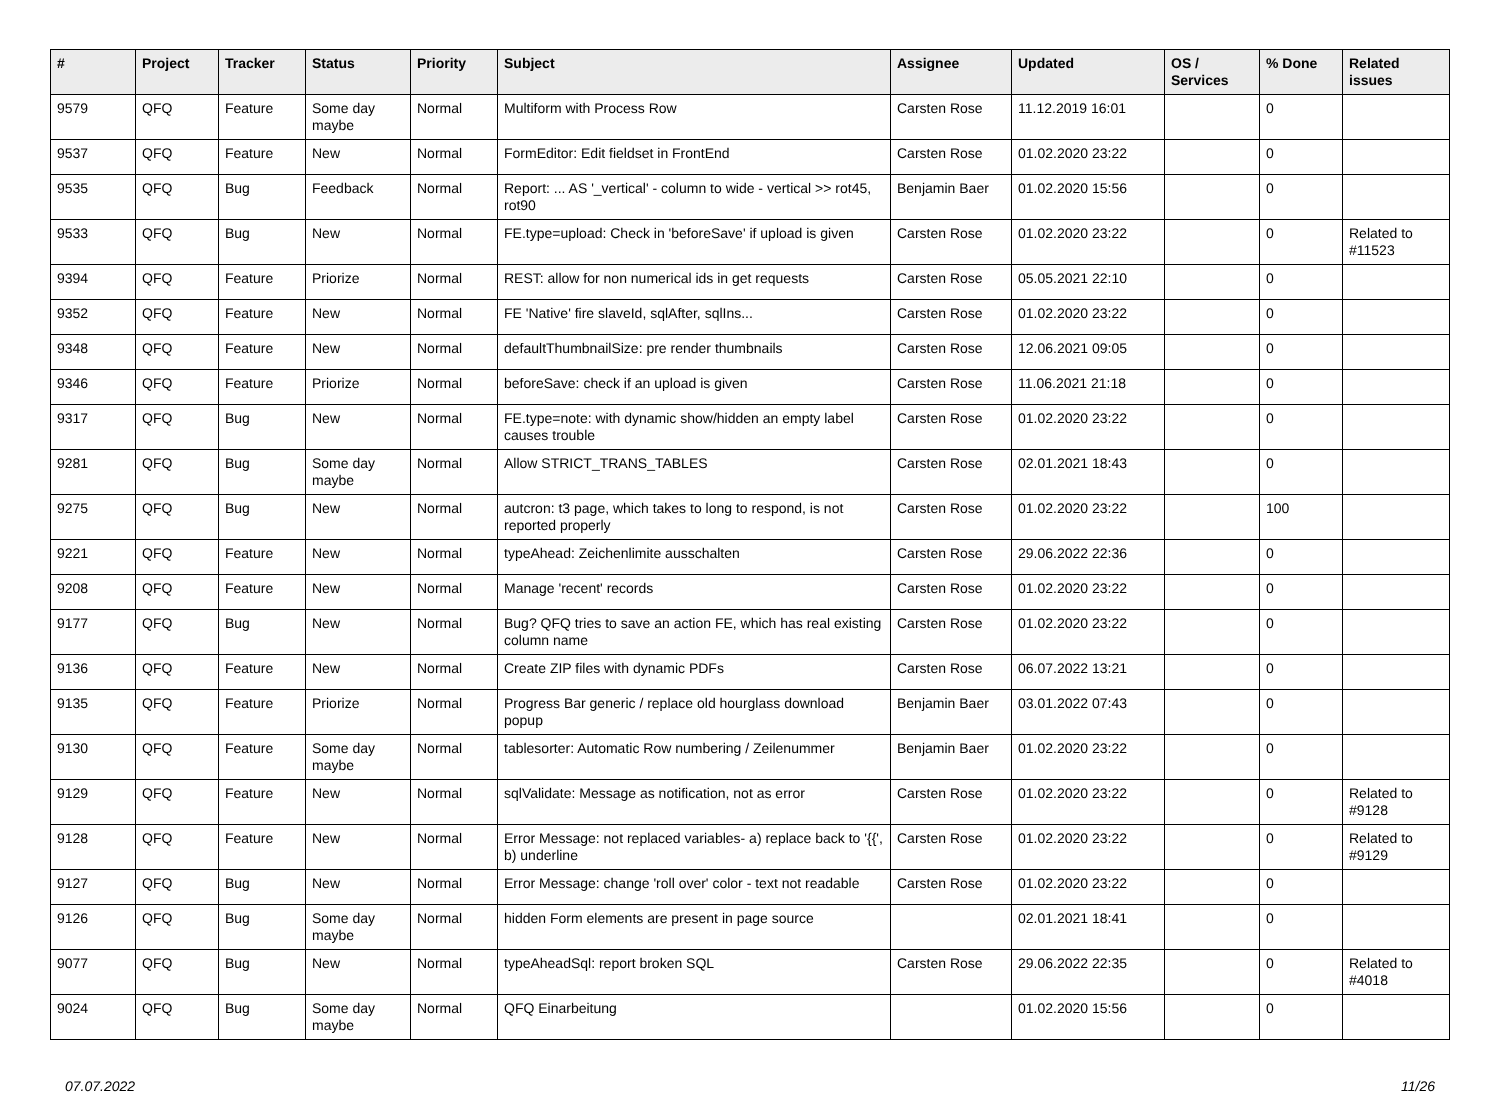| # | Project | Tracker | Status | Priority | Subject | Assignee | Updated | OS / Services | % Done | Related issues |
| --- | --- | --- | --- | --- | --- | --- | --- | --- | --- | --- |
| 9579 | QFQ | Feature | Some day maybe | Normal | Multiform with Process Row | Carsten Rose | 11.12.2019 16:01 | | 0 | |
| 9537 | QFQ | Feature | New | Normal | FormEditor: Edit fieldset in FrontEnd | Carsten Rose | 01.02.2020 23:22 | | 0 | |
| 9535 | QFQ | Bug | Feedback | Normal | Report: ... AS '_vertical' - column to wide - vertical >> rot45, rot90 | Benjamin Baer | 01.02.2020 15:56 | | 0 | |
| 9533 | QFQ | Bug | New | Normal | FE.type=upload: Check in 'beforeSave' if upload is given | Carsten Rose | 01.02.2020 23:22 | | 0 | Related to #11523 |
| 9394 | QFQ | Feature | Priorize | Normal | REST: allow for non numerical ids in get requests | Carsten Rose | 05.05.2021 22:10 | | 0 | |
| 9352 | QFQ | Feature | New | Normal | FE 'Native' fire slaveId, sqlAfter, sqlIns... | Carsten Rose | 01.02.2020 23:22 | | 0 | |
| 9348 | QFQ | Feature | New | Normal | defaultThumbnailSize: pre render thumbnails | Carsten Rose | 12.06.2021 09:05 | | 0 | |
| 9346 | QFQ | Feature | Priorize | Normal | beforeSave: check if an upload is given | Carsten Rose | 11.06.2021 21:18 | | 0 | |
| 9317 | QFQ | Bug | New | Normal | FE.type=note: with dynamic show/hidden an empty label causes trouble | Carsten Rose | 01.02.2020 23:22 | | 0 | |
| 9281 | QFQ | Bug | Some day maybe | Normal | Allow STRICT_TRANS_TABLES | Carsten Rose | 02.01.2021 18:43 | | 0 | |
| 9275 | QFQ | Bug | New | Normal | autcron: t3 page, which takes to long to respond, is not reported properly | Carsten Rose | 01.02.2020 23:22 | | 100 | |
| 9221 | QFQ | Feature | New | Normal | typeAhead: Zeichenlimite ausschalten | Carsten Rose | 29.06.2022 22:36 | | 0 | |
| 9208 | QFQ | Feature | New | Normal | Manage 'recent' records | Carsten Rose | 01.02.2020 23:22 | | 0 | |
| 9177 | QFQ | Bug | New | Normal | Bug? QFQ tries to save an action FE, which has real existing column name | Carsten Rose | 01.02.2020 23:22 | | 0 | |
| 9136 | QFQ | Feature | New | Normal | Create ZIP files with dynamic PDFs | Carsten Rose | 06.07.2022 13:21 | | 0 | |
| 9135 | QFQ | Feature | Priorize | Normal | Progress Bar generic / replace old hourglass download popup | Benjamin Baer | 03.01.2022 07:43 | | 0 | |
| 9130 | QFQ | Feature | Some day maybe | Normal | tablesorter: Automatic Row numbering / Zeilenummer | Benjamin Baer | 01.02.2020 23:22 | | 0 | |
| 9129 | QFQ | Feature | New | Normal | sqlValidate: Message as notification, not as error | Carsten Rose | 01.02.2020 23:22 | | 0 | Related to #9128 |
| 9128 | QFQ | Feature | New | Normal | Error Message: not replaced variables- a) replace back to '{{', b) underline | Carsten Rose | 01.02.2020 23:22 | | 0 | Related to #9129 |
| 9127 | QFQ | Bug | New | Normal | Error Message: change 'roll over' color - text not readable | Carsten Rose | 01.02.2020 23:22 | | 0 | |
| 9126 | QFQ | Bug | Some day maybe | Normal | hidden Form elements are present in page source | | 02.01.2021 18:41 | | 0 | |
| 9077 | QFQ | Bug | New | Normal | typeAheadSql: report broken SQL | Carsten Rose | 29.06.2022 22:35 | | 0 | Related to #4018 |
| 9024 | QFQ | Bug | Some day maybe | Normal | QFQ Einarbeitung | | 01.02.2020 15:56 | | 0 | |
07.07.2022 11/26